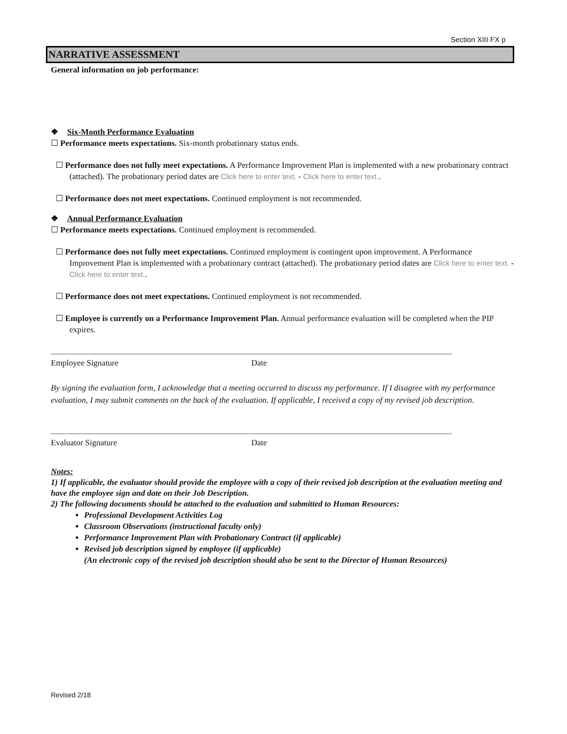Section XIII FX p
NARRATIVE ASSESSMENT
General information on job performance:
❖ Six-Month Performance Evaluation
☐ Performance meets expectations. Six-month probationary status ends.
☐ Performance does not fully meet expectations. A Performance Improvement Plan is implemented with a new probationary contract (attached). The probationary period dates are Click here to enter text. - Click here to enter text..
☐ Performance does not meet expectations. Continued employment is not recommended.
❖ Annual Performance Evaluation
☐ Performance meets expectations. Continued employment is recommended.
☐ Performance does not fully meet expectations. Continued employment is contingent upon improvement. A Performance Improvement Plan is implemented with a probationary contract (attached). The probationary period dates are Click here to enter text. - Click here to enter text..
☐ Performance does not meet expectations. Continued employment is not recommended.
☐ Employee is currently on a Performance Improvement Plan. Annual performance evaluation will be completed when the PIP expires.
Employee Signature Date
By signing the evaluation form, I acknowledge that a meeting occurred to discuss my performance. If I disagree with my performance evaluation, I may submit comments on the back of the evaluation. If applicable, I received a copy of my revised job description.
Evaluator Signature Date
Notes:
1) If applicable, the evaluator should provide the employee with a copy of their revised job description at the evaluation meeting and have the employee sign and date on their Job Description.
2) The following documents should be attached to the evaluation and submitted to Human Resources:
Professional Development Activities Log
Classroom Observations (instructional faculty only)
Performance Improvement Plan with Probationary Contract (if applicable)
Revised job description signed by employee (if applicable)
(An electronic copy of the revised job description should also be sent to the Director of Human Resources)
Revised 2/18